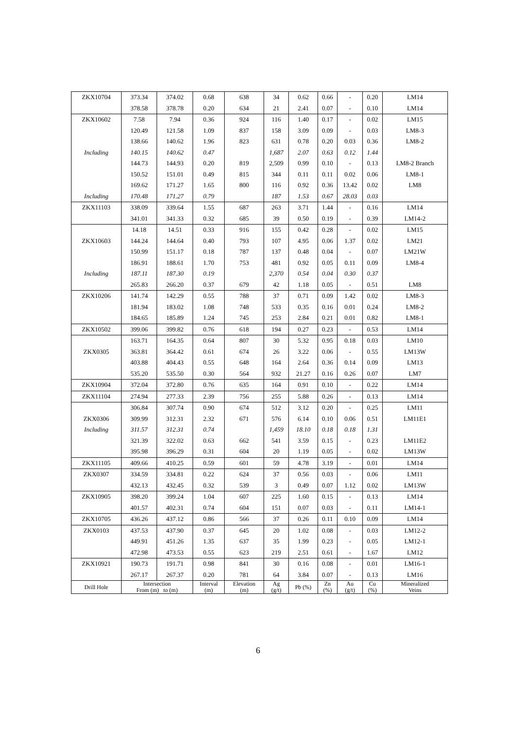| ZKX10704 | 373.34 | 374.02 | 0.68 | 638 | 34 | 0.62 | 0.66 | - | 0.20 | LM14 |
| | 378.58 | 378.78 | 0.20 | 634 | 21 | 2.41 | 0.07 | - | 0.10 | LM14 |
| ZKX10602 | 7.58 | 7.94 | 0.36 | 924 | 116 | 1.40 | 0.17 | - | 0.02 | LM15 |
| | 120.49 | 121.58 | 1.09 | 837 | 158 | 3.09 | 0.09 | - | 0.03 | LM8-3 |
| | 138.66 | 140.62 | 1.96 | 823 | 631 | 0.78 | 0.20 | 0.03 | 0.36 | LM8-2 |
| Including | 140.15 | 140.62 | 0.47 | | 1,687 | 2.07 | 0.63 | 0.12 | 1.44 | |
| | 144.73 | 144.93 | 0.20 | 819 | 2,509 | 0.99 | 0.10 | - | 0.13 | LM8-2 Branch |
| | 150.52 | 151.01 | 0.49 | 815 | 344 | 0.11 | 0.11 | 0.02 | 0.06 | LM8-1 |
| | 169.62 | 171.27 | 1.65 | 800 | 116 | 0.92 | 0.36 | 13.42 | 0.02 | LM8 |
| Including | 170.48 | 171.27 | 0.79 | | 187 | 1.53 | 0.67 | 28.03 | 0.03 | |
| ZKX11103 | 338.09 | 339.64 | 1.55 | 687 | 263 | 3.71 | 1.44 | - | 0.16 | LM14 |
| | 341.01 | 341.33 | 0.32 | 685 | 39 | 0.50 | 0.19 | - | 0.39 | LM14-2 |
| | 14.18 | 14.51 | 0.33 | 916 | 155 | 0.42 | 0.28 | - | 0.02 | LM15 |
| ZKX10603 | 144.24 | 144.64 | 0.40 | 793 | 107 | 4.95 | 0.06 | 1.37 | 0.02 | LM21 |
| | 150.99 | 151.17 | 0.18 | 787 | 137 | 0.48 | 0.04 | - | 0.07 | LM21W |
| | 186.91 | 188.61 | 1.70 | 753 | 481 | 0.92 | 0.05 | 0.11 | 0.09 | LM8-4 |
| Including | 187.11 | 187.30 | 0.19 | | 2,370 | 0.54 | 0.04 | 0.30 | 0.37 | |
| | 265.83 | 266.20 | 0.37 | 679 | 42 | 1.18 | 0.05 | - | 0.51 | LM8 |
| ZKX10206 | 141.74 | 142.29 | 0.55 | 788 | 37 | 0.71 | 0.09 | 1.42 | 0.02 | LM8-3 |
| | 181.94 | 183.02 | 1.08 | 748 | 533 | 0.35 | 0.16 | 0.01 | 0.24 | LM8-2 |
| | 184.65 | 185.89 | 1.24 | 745 | 253 | 2.84 | 0.21 | 0.01 | 0.82 | LM8-1 |
| ZKX10502 | 399.06 | 399.82 | 0.76 | 618 | 194 | 0.27 | 0.23 | - | 0.53 | LM14 |
| | 163.71 | 164.35 | 0.64 | 807 | 30 | 5.32 | 0.95 | 0.18 | 0.03 | LM10 |
| ZKX0305 | 363.81 | 364.42 | 0.61 | 674 | 26 | 3.22 | 0.06 | - | 0.55 | LM13W |
| | 403.88 | 404.43 | 0.55 | 648 | 164 | 2.64 | 0.36 | 0.14 | 0.09 | LM13 |
| | 535.20 | 535.50 | 0.30 | 564 | 932 | 21.27 | 0.16 | 0.26 | 0.07 | LM7 |
| ZKX10904 | 372.04 | 372.80 | 0.76 | 635 | 164 | 0.91 | 0.10 | - | 0.22 | LM14 |
| ZKX11104 | 274.94 | 277.33 | 2.39 | 756 | 255 | 5.88 | 0.26 | - | 0.13 | LM14 |
| | 306.84 | 307.74 | 0.90 | 674 | 512 | 3.12 | 0.20 | - | 0.25 | LM11 |
| ZKX0306 | 309.99 | 312.31 | 2.32 | 671 | 576 | 6.14 | 0.10 | 0.06 | 0.51 | LM11E1 |
| Including | 311.57 | 312.31 | 0.74 | | 1,459 | 18.10 | 0.18 | 0.18 | 1.31 | |
| | 321.39 | 322.02 | 0.63 | 662 | 541 | 3.59 | 0.15 | - | 0.23 | LM11E2 |
| | 395.98 | 396.29 | 0.31 | 604 | 20 | 1.19 | 0.05 | - | 0.02 | LM13W |
| ZKX11105 | 409.66 | 410.25 | 0.59 | 601 | 59 | 4.78 | 3.19 | - | 0.01 | LM14 |
| ZKX0307 | 334.59 | 334.81 | 0.22 | 624 | 37 | 0.56 | 0.03 | - | 0.06 | LM11 |
| | 432.13 | 432.45 | 0.32 | 539 | 3 | 0.49 | 0.07 | 1.12 | 0.02 | LM13W |
| ZKX10905 | 398.20 | 399.24 | 1.04 | 607 | 225 | 1.60 | 0.15 | - | 0.13 | LM14 |
| | 401.57 | 402.31 | 0.74 | 604 | 151 | 0.07 | 0.03 | - | 0.11 | LM14-1 |
| ZKX10705 | 436.26 | 437.12 | 0.86 | 566 | 37 | 0.26 | 0.11 | 0.10 | 0.09 | LM14 |
| ZKX0103 | 437.53 | 437.90 | 0.37 | 645 | 20 | 1.02 | 0.08 | - | 0.03 | LM12-2 |
| | 449.91 | 451.26 | 1.35 | 637 | 35 | 1.99 | 0.23 | - | 0.05 | LM12-1 |
| | 472.98 | 473.53 | 0.55 | 623 | 219 | 2.51 | 0.61 | - | 1.67 | LM12 |
| ZKX10921 | 190.73 | 191.71 | 0.98 | 841 | 30 | 0.16 | 0.08 | - | 0.01 | LM16-1 |
| | 267.17 | 267.37 | 0.20 | 781 | 64 | 3.84 | 0.07 | - | 0.13 | LM16 |
| Drill Hole | Intersection From (m) to (m) | | Interval (m) | Elevation (m) | Ag (g/t) | Pb (%) | Zn (%) | Au (g/t) | Cu (%) | Mineralized Veins |
6